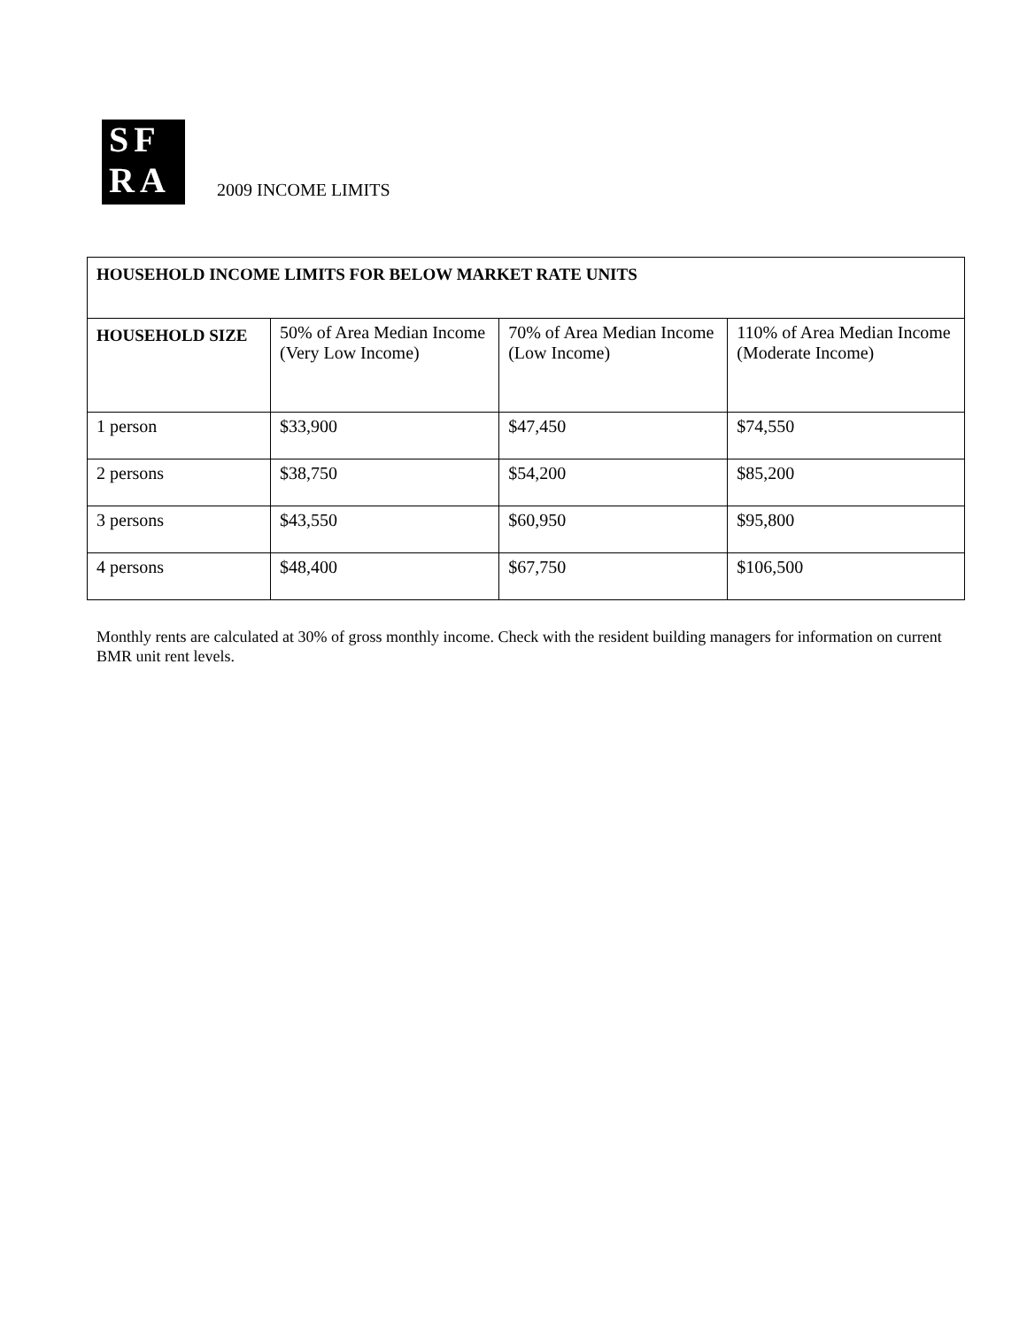SF
RA
2009 INCOME LIMITS
| HOUSEHOLD INCOME LIMITS FOR BELOW MARKET RATE UNITS | | | |
| --- | --- | --- | --- |
| HOUSEHOLD SIZE | 50% of Area Median Income (Very Low Income) | 70% of Area Median Income (Low Income) | 110% of Area Median Income (Moderate Income) |
| 1 person | $33,900 | $47,450 | $74,550 |
| 2 persons | $38,750 | $54,200 | $85,200 |
| 3 persons | $43,550 | $60,950 | $95,800 |
| 4 persons | $48,400 | $67,750 | $106,500 |
Monthly rents are calculated at 30% of gross monthly income. Check with the resident building managers for information on current BMR unit rent levels.